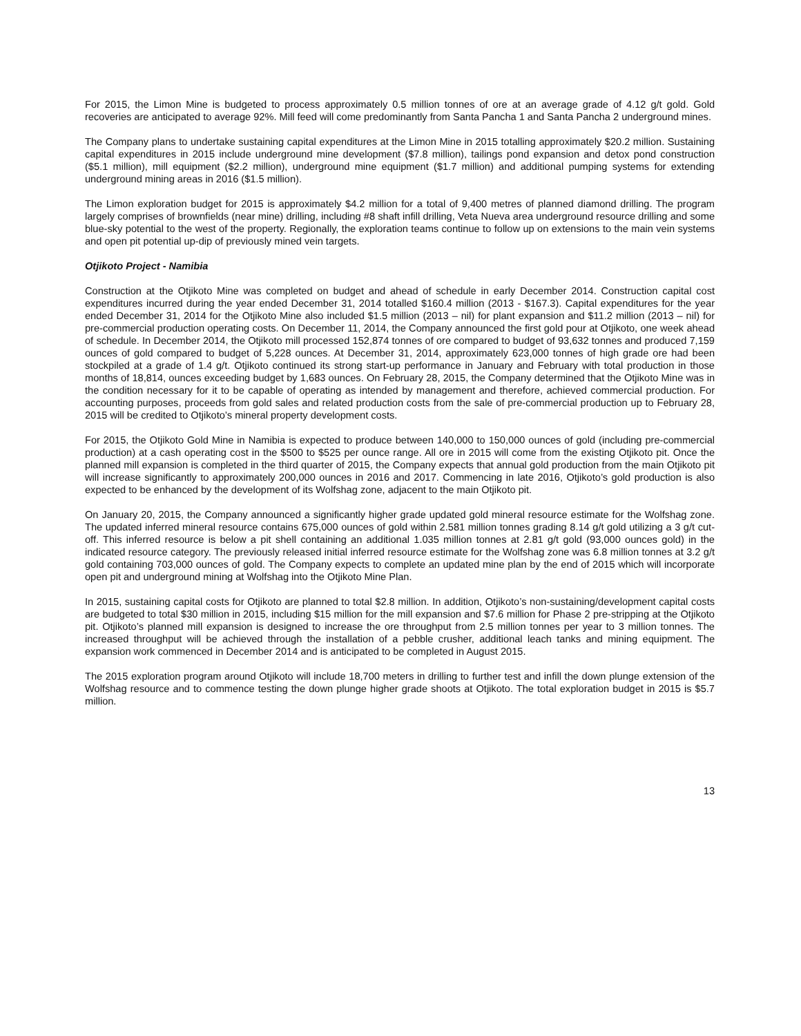For 2015, the Limon Mine is budgeted to process approximately 0.5 million tonnes of ore at an average grade of 4.12 g/t gold. Gold recoveries are anticipated to average 92%. Mill feed will come predominantly from Santa Pancha 1 and Santa Pancha 2 underground mines.
The Company plans to undertake sustaining capital expenditures at the Limon Mine in 2015 totalling approximately $20.2 million. Sustaining capital expenditures in 2015 include underground mine development ($7.8 million), tailings pond expansion and detox pond construction ($5.1 million), mill equipment ($2.2 million), underground mine equipment ($1.7 million) and additional pumping systems for extending underground mining areas in 2016 ($1.5 million).
The Limon exploration budget for 2015 is approximately $4.2 million for a total of 9,400 metres of planned diamond drilling. The program largely comprises of brownfields (near mine) drilling, including #8 shaft infill drilling, Veta Nueva area underground resource drilling and some blue-sky potential to the west of the property. Regionally, the exploration teams continue to follow up on extensions to the main vein systems and open pit potential up-dip of previously mined vein targets.
Otjikoto Project - Namibia
Construction at the Otjikoto Mine was completed on budget and ahead of schedule in early December 2014. Construction capital cost expenditures incurred during the year ended December 31, 2014 totalled $160.4 million (2013 - $167.3). Capital expenditures for the year ended December 31, 2014 for the Otjikoto Mine also included $1.5 million (2013 – nil) for plant expansion and $11.2 million (2013 – nil) for pre-commercial production operating costs. On December 11, 2014, the Company announced the first gold pour at Otjikoto, one week ahead of schedule. In December 2014, the Otjikoto mill processed 152,874 tonnes of ore compared to budget of 93,632 tonnes and produced 7,159 ounces of gold compared to budget of 5,228 ounces. At December 31, 2014, approximately 623,000 tonnes of high grade ore had been stockpiled at a grade of 1.4 g/t. Otjikoto continued its strong start-up performance in January and February with total production in those months of 18,814, ounces exceeding budget by 1,683 ounces. On February 28, 2015, the Company determined that the Otjikoto Mine was in the condition necessary for it to be capable of operating as intended by management and therefore, achieved commercial production. For accounting purposes, proceeds from gold sales and related production costs from the sale of pre-commercial production up to February 28, 2015 will be credited to Otjikoto’s mineral property development costs.
For 2015, the Otjikoto Gold Mine in Namibia is expected to produce between 140,000 to 150,000 ounces of gold (including pre-commercial production) at a cash operating cost in the $500 to $525 per ounce range. All ore in 2015 will come from the existing Otjikoto pit. Once the planned mill expansion is completed in the third quarter of 2015, the Company expects that annual gold production from the main Otjikoto pit will increase significantly to approximately 200,000 ounces in 2016 and 2017. Commencing in late 2016, Otjikoto’s gold production is also expected to be enhanced by the development of its Wolfshag zone, adjacent to the main Otjikoto pit.
On January 20, 2015, the Company announced a significantly higher grade updated gold mineral resource estimate for the Wolfshag zone. The updated inferred mineral resource contains 675,000 ounces of gold within 2.581 million tonnes grading 8.14 g/t gold utilizing a 3 g/t cut-off. This inferred resource is below a pit shell containing an additional 1.035 million tonnes at 2.81 g/t gold (93,000 ounces gold) in the indicated resource category. The previously released initial inferred resource estimate for the Wolfshag zone was 6.8 million tonnes at 3.2 g/t gold containing 703,000 ounces of gold. The Company expects to complete an updated mine plan by the end of 2015 which will incorporate open pit and underground mining at Wolfshag into the Otjikoto Mine Plan.
In 2015, sustaining capital costs for Otjikoto are planned to total $2.8 million. In addition, Otjikoto’s non-sustaining/development capital costs are budgeted to total $30 million in 2015, including $15 million for the mill expansion and $7.6 million for Phase 2 pre-stripping at the Otjikoto pit. Otjikoto’s planned mill expansion is designed to increase the ore throughput from 2.5 million tonnes per year to 3 million tonnes. The increased throughput will be achieved through the installation of a pebble crusher, additional leach tanks and mining equipment. The expansion work commenced in December 2014 and is anticipated to be completed in August 2015.
The 2015 exploration program around Otjikoto will include 18,700 meters in drilling to further test and infill the down plunge extension of the Wolfshag resource and to commence testing the down plunge higher grade shoots at Otjikoto. The total exploration budget in 2015 is $5.7 million.
13